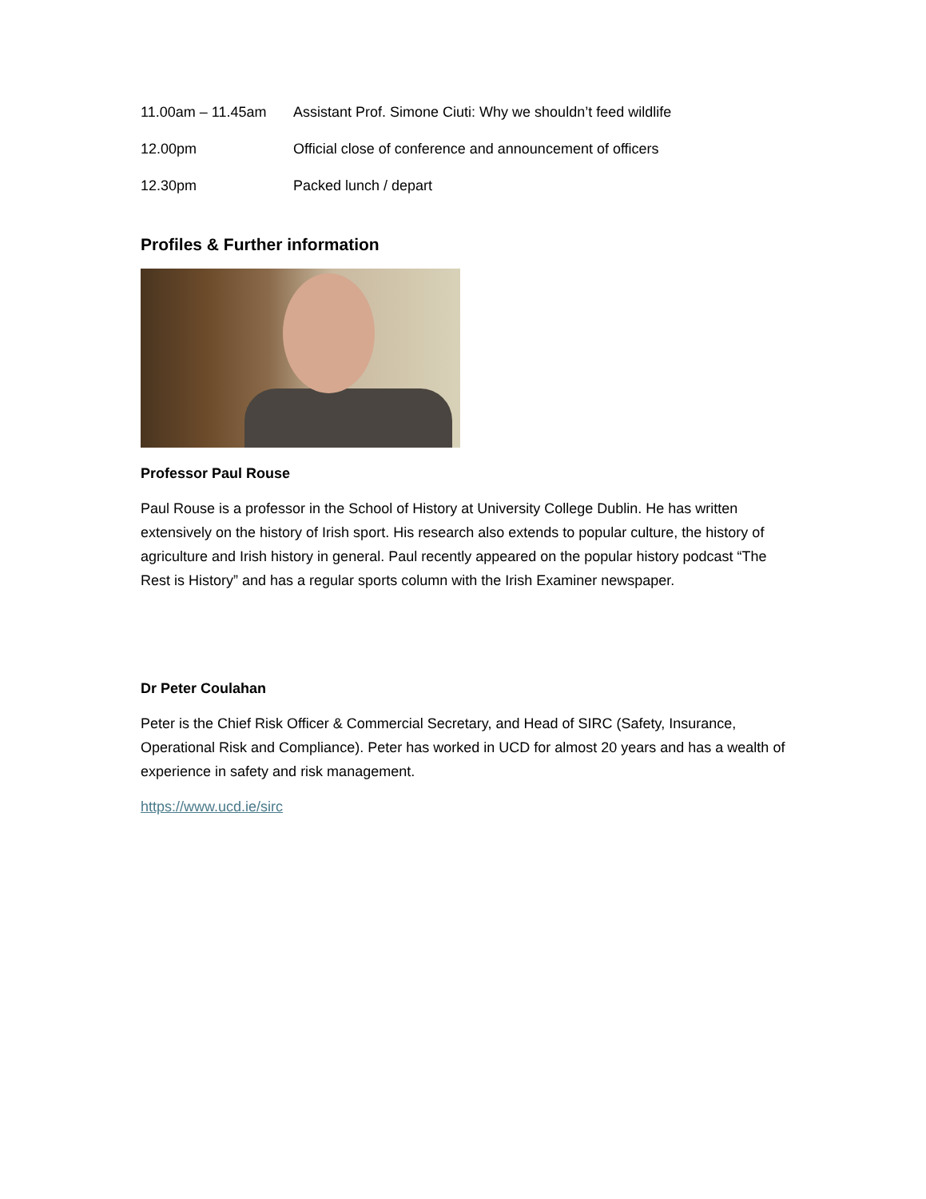11.00am – 11.45am Assistant Prof. Simone Ciuti: Why we shouldn’t feed wildlife
12.00pm Official close of conference and announcement of officers
12.30pm Packed lunch / depart
Profiles & Further information
Professor Paul Rouse
Paul Rouse is a professor in the School of History at University College Dublin. He has written extensively on the history of Irish sport. His research also extends to popular culture, the history of agriculture and Irish history in general. Paul recently appeared on the popular history podcast “The Rest is History” and has a regular sports column with the Irish Examiner newspaper.
Dr Peter Coulahan
Peter is the Chief Risk Officer & Commercial Secretary, and Head of SIRC (Safety, Insurance, Operational Risk and Compliance). Peter has worked in UCD for almost 20 years and has a wealth of experience in safety and risk management.
https://www.ucd.ie/sirc